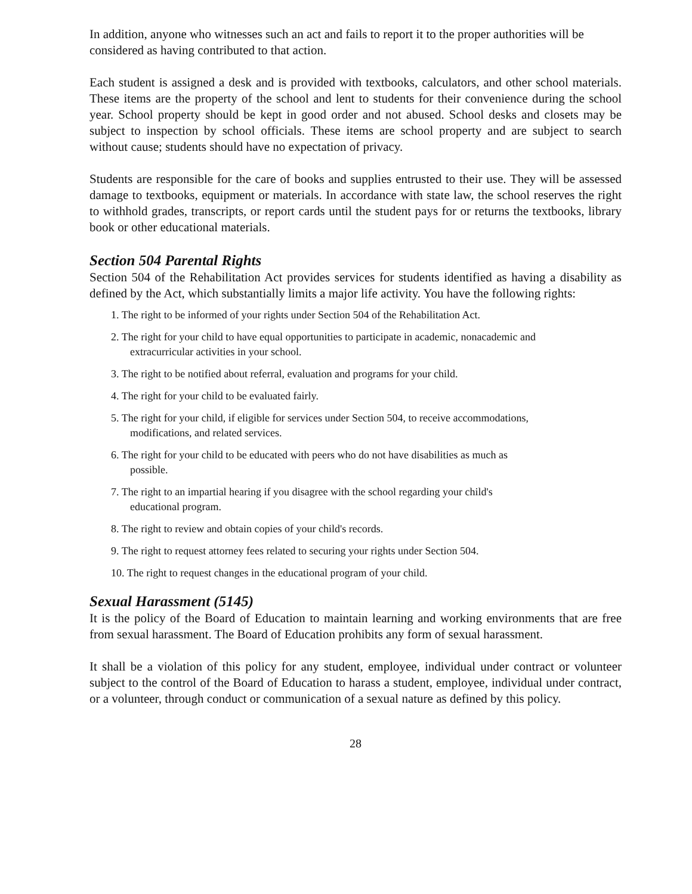In addition, anyone who witnesses such an act and fails to report it to the proper authorities will be considered as having contributed to that action.
Each student is assigned a desk and is provided with textbooks, calculators, and other school materials. These items are the property of the school and lent to students for their convenience during the school year. School property should be kept in good order and not abused. School desks and closets may be subject to inspection by school officials. These items are school property and are subject to search without cause; students should have no expectation of privacy.
Students are responsible for the care of books and supplies entrusted to their use. They will be assessed damage to textbooks, equipment or materials. In accordance with state law, the school reserves the right to withhold grades, transcripts, or report cards until the student pays for or returns the textbooks, library book or other educational materials.
Section 504 Parental Rights
Section 504 of the Rehabilitation Act provides services for students identified as having a disability as defined by the Act, which substantially limits a major life activity. You have the following rights:
1. The right to be informed of your rights under Section 504 of the Rehabilitation Act.
2. The right for your child to have equal opportunities to participate in academic, nonacademic and
extracurricular activities in your school.
3. The right to be notified about referral, evaluation and programs for your child.
4. The right for your child to be evaluated fairly.
5. The right for your child, if eligible for services under Section 504, to receive accommodations,
modifications, and related services.
6. The right for your child to be educated with peers who do not have disabilities as much as
possible.
7. The right to an impartial hearing if you disagree with the school regarding your child's
educational program.
8. The right to review and obtain copies of your child's records.
9. The right to request attorney fees related to securing your rights under Section 504.
10. The right to request changes in the educational program of your child.
Sexual Harassment (5145)
It is the policy of the Board of Education to maintain learning and working environments that are free from sexual harassment. The Board of Education prohibits any form of sexual harassment.
It shall be a violation of this policy for any student, employee, individual under contract or volunteer subject to the control of the Board of Education to harass a student, employee, individual under contract, or a volunteer, through conduct or communication of a sexual nature as defined by this policy.
28